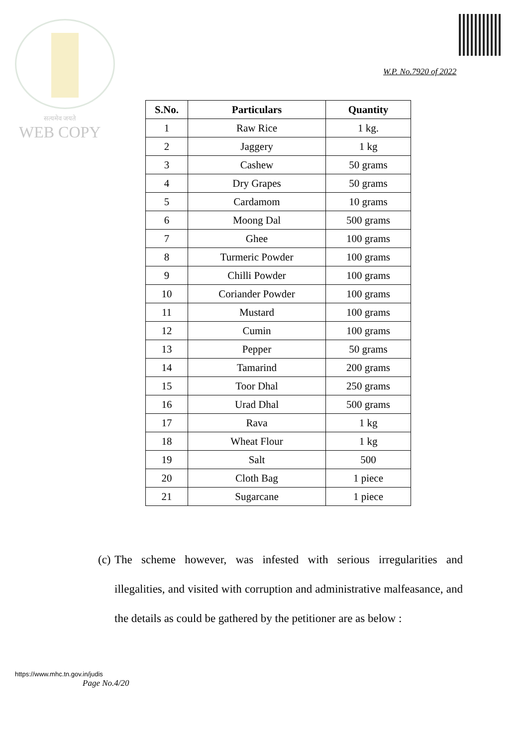सत्यमेव जयते
WEB COPY
W.P. No.7920 of 2022
| S.No. | Particulars | Quantity |
| --- | --- | --- |
| 1 | Raw Rice | 1 kg. |
| 2 | Jaggery | 1 kg |
| 3 | Cashew | 50 grams |
| 4 | Dry Grapes | 50 grams |
| 5 | Cardamom | 10 grams |
| 6 | Moong Dal | 500 grams |
| 7 | Ghee | 100 grams |
| 8 | Turmeric Powder | 100 grams |
| 9 | Chilli Powder | 100 grams |
| 10 | Coriander Powder | 100 grams |
| 11 | Mustard | 100 grams |
| 12 | Cumin | 100 grams |
| 13 | Pepper | 50 grams |
| 14 | Tamarind | 200 grams |
| 15 | Toor Dhal | 250 grams |
| 16 | Urad Dhal | 500 grams |
| 17 | Rava | 1 kg |
| 18 | Wheat Flour | 1 kg |
| 19 | Salt | 500 |
| 20 | Cloth Bag | 1 piece |
| 21 | Sugarcane | 1 piece |
(c) The scheme however, was infested with serious irregularities and illegalities, and visited with corruption and administrative malfeasance, and the details as could be gathered by the petitioner are as below :
https://www.mhc.tn.gov.in/judis
Page No.4/20